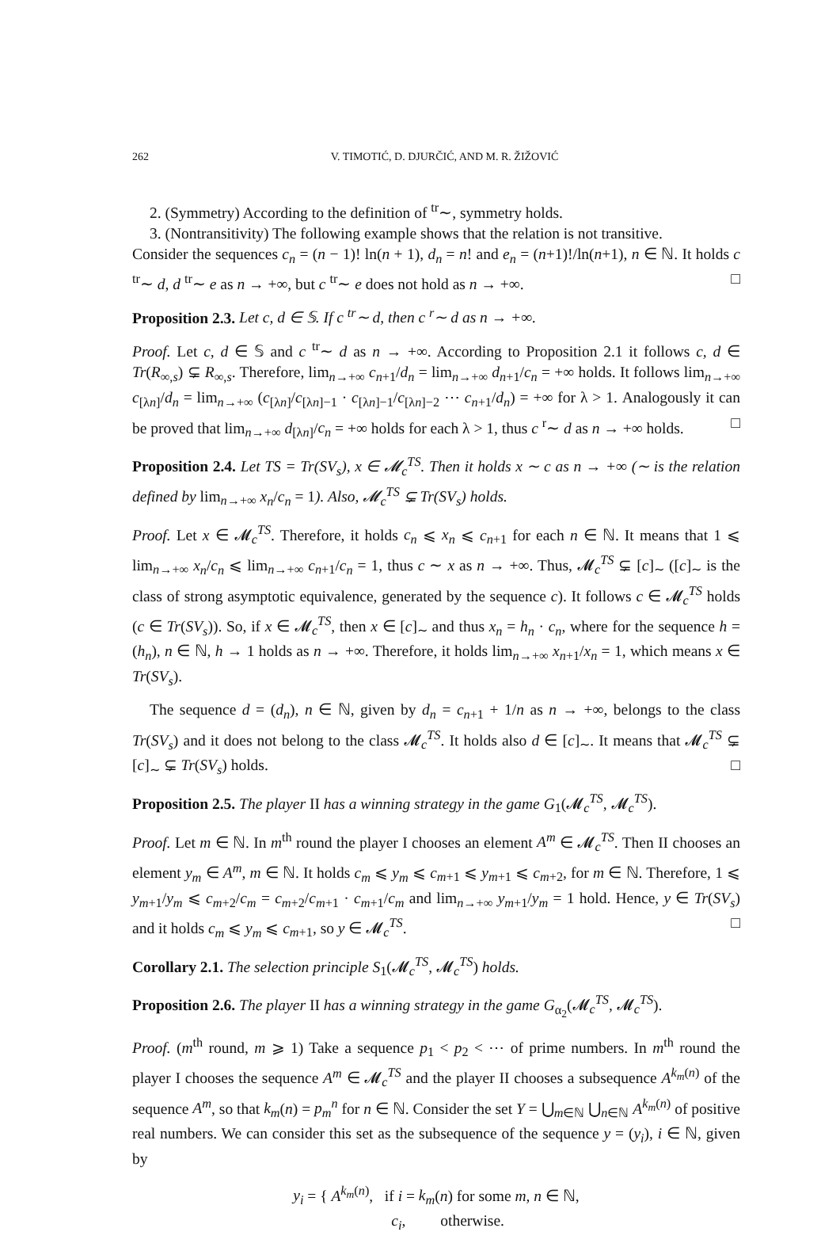262 V. TIMOTIĆ, D. DJURČIĆ, AND M. R. ŽIŽOVIĆ
2. (Symmetry) According to the definition of <sup>tr</sup>∼, symmetry holds.
3. (Nontransitivity) The following example shows that the relation is not transitive.
Consider the sequences c<sub>n</sub> = (n − 1)! ln(n + 1), d<sub>n</sub> = n! and e<sub>n</sub> = (n+1)!/ln(n+1), n ∈ ℕ. It holds c <sup>tr</sup>∼ d, d <sup>tr</sup>∼ e as n → +∞, but c <sup>tr</sup>∼ e does not hold as n → +∞. □
Proposition 2.3. Let c, d ∈ 𝕊. If c <sup>tr</sup>∼ d, then c <sup>r</sup>∼ d as n → +∞.
Proof. Let c, d ∈ 𝕊 and c <sup>tr</sup>∼ d as n → +∞. According to Proposition 2.1 it follows c, d ∈ Tr(R<sub>∞,s</sub>) ⊊ R<sub>∞,s</sub>. Therefore, lim<sub>n→+∞</sub> c<sub>n+1</sub>/d<sub>n</sub> = lim<sub>n→+∞</sub> d<sub>n+1</sub>/c<sub>n</sub> = +∞ holds. It follows lim<sub>n→+∞</sub> c<sub>[λn]</sub>/d<sub>n</sub> = lim<sub>n→+∞</sub> (c<sub>[λn]</sub>/c<sub>[λn]−1</sub> · c<sub>[λn]−1</sub>/c<sub>[λn]−2</sub> ⋯ c<sub>n+1</sub>/d<sub>n</sub>) = +∞ for λ > 1. Analogously it can be proved that lim<sub>n→+∞</sub> d<sub>[λn]</sub>/c<sub>n</sub> = +∞ holds for each λ > 1, thus c <sup>r</sup>∼ d as n → +∞ holds. □
Proposition 2.4. Let TS = Tr(SV<sub>s</sub>), x ∈ 𝓜<sub>c</sub><sup>TS</sup>. Then it holds x ∼ c as n → +∞ (∼ is the relation defined by lim<sub>n→+∞</sub> x<sub>n</sub>/c<sub>n</sub> = 1). Also, 𝓜<sub>c</sub><sup>TS</sup> ⊊ Tr(SV<sub>s</sub>) holds.
Proof. Let x ∈ 𝓜<sub>c</sub><sup>TS</sup>. Therefore, it holds c<sub>n</sub> ⩽ x<sub>n</sub> ⩽ c<sub>n+1</sub> for each n ∈ ℕ. It means that 1 ⩽ lim<sub>n→+∞</sub> x<sub>n</sub>/c<sub>n</sub> ⩽ lim<sub>n→+∞</sub> c<sub>n+1</sub>/c<sub>n</sub> = 1, thus c ∼ x as n → +∞. Thus, 𝓜<sub>c</sub><sup>TS</sup> ⊊ [c]<sub>∼</sub> ([c]<sub>∼</sub> is the class of strong asymptotic equivalence, generated by the sequence c). It follows c ∈ 𝓜<sub>c</sub><sup>TS</sup> holds (c ∈ Tr(SV<sub>s</sub>)). So, if x ∈ 𝓜<sub>c</sub><sup>TS</sup>, then x ∈ [c]<sub>∼</sub> and thus x<sub>n</sub> = h<sub>n</sub> · c<sub>n</sub>, where for the sequence h = (h<sub>n</sub>), n ∈ ℕ, h → 1 holds as n → +∞. Therefore, it holds lim<sub>n→+∞</sub> x<sub>n+1</sub>/x<sub>n</sub> = 1, which means x ∈ Tr(SV<sub>s</sub>).
The sequence d = (d<sub>n</sub>), n ∈ ℕ, given by d<sub>n</sub> = c<sub>n+1</sub> + 1/n as n → +∞, belongs to the class Tr(SV<sub>s</sub>) and it does not belong to the class 𝓜<sub>c</sub><sup>TS</sup>. It holds also d ∈ [c]<sub>∼</sub>. It means that 𝓜<sub>c</sub><sup>TS</sup> ⊊ [c]<sub>∼</sub> ⊊ Tr(SV<sub>s</sub>) holds. □
Proposition 2.5. The player II has a winning strategy in the game G<sub>1</sub>(𝓜<sub>c</sub><sup>TS</sup>, 𝓜<sub>c</sub><sup>TS</sup>).
Proof. Let m ∈ ℕ. In m<sup>th</sup> round the player I chooses an element A<sup>m</sup> ∈ 𝓜<sub>c</sub><sup>TS</sup>. Then II chooses an element y<sub>m</sub> ∈ A<sup>m</sup>, m ∈ ℕ. It holds c<sub>m</sub> ⩽ y<sub>m</sub> ⩽ c<sub>m+1</sub> ⩽ y<sub>m+1</sub> ⩽ c<sub>m+2</sub>, for m ∈ ℕ. Therefore, 1 ⩽ y<sub>m+1</sub>/y<sub>m</sub> ⩽ c<sub>m+2</sub>/c<sub>m</sub> = c<sub>m+2</sub>/c<sub>m+1</sub> · c<sub>m+1</sub>/c<sub>m</sub> and lim<sub>n→+∞</sub> y<sub>m+1</sub>/y<sub>m</sub> = 1 hold. Hence, y ∈ Tr(SV<sub>s</sub>) and it holds c<sub>m</sub> ⩽ y<sub>m</sub> ⩽ c<sub>m+1</sub>, so y ∈ 𝓜<sub>c</sub><sup>TS</sup>. □
Corollary 2.1. The selection principle S<sub>1</sub>(𝓜<sub>c</sub><sup>TS</sup>, 𝓜<sub>c</sub><sup>TS</sup>) holds.
Proposition 2.6. The player II has a winning strategy in the game G<sub>α<sub>2</sub></sub>(𝓜<sub>c</sub><sup>TS</sup>, 𝓜<sub>c</sub><sup>TS</sup>).
Proof. (m<sup>th</sup> round, m ⩾ 1) Take a sequence p<sub>1</sub> < p<sub>2</sub> < ⋯ of prime numbers. In m<sup>th</sup> round the player I chooses the sequence A<sup>m</sup> ∈ 𝓜<sub>c</sub><sup>TS</sup> and the player II chooses a subsequence A<sup>k<sub>m</sub>(n)</sup> of the sequence A<sup>m</sup>, so that k<sub>m</sub>(n) = p<sub>m</sub><sup>n</sup> for n ∈ ℕ. Consider the set Y = ⋃<sub>m∈ℕ</sub> ⋃<sub>n∈ℕ</sub> A<sup>k<sub>m</sub>(n)</sup> of positive real numbers. We can consider this set as the subsequence of the sequence y = (y<sub>i</sub>), i ∈ ℕ, given by
y<sub>i</sub> = { A<sup>k<sub>m</sub>(n)</sup>, if i = k<sub>m</sub>(n) for some m, n ∈ ℕ,
c<sub>i</sub>, otherwise.